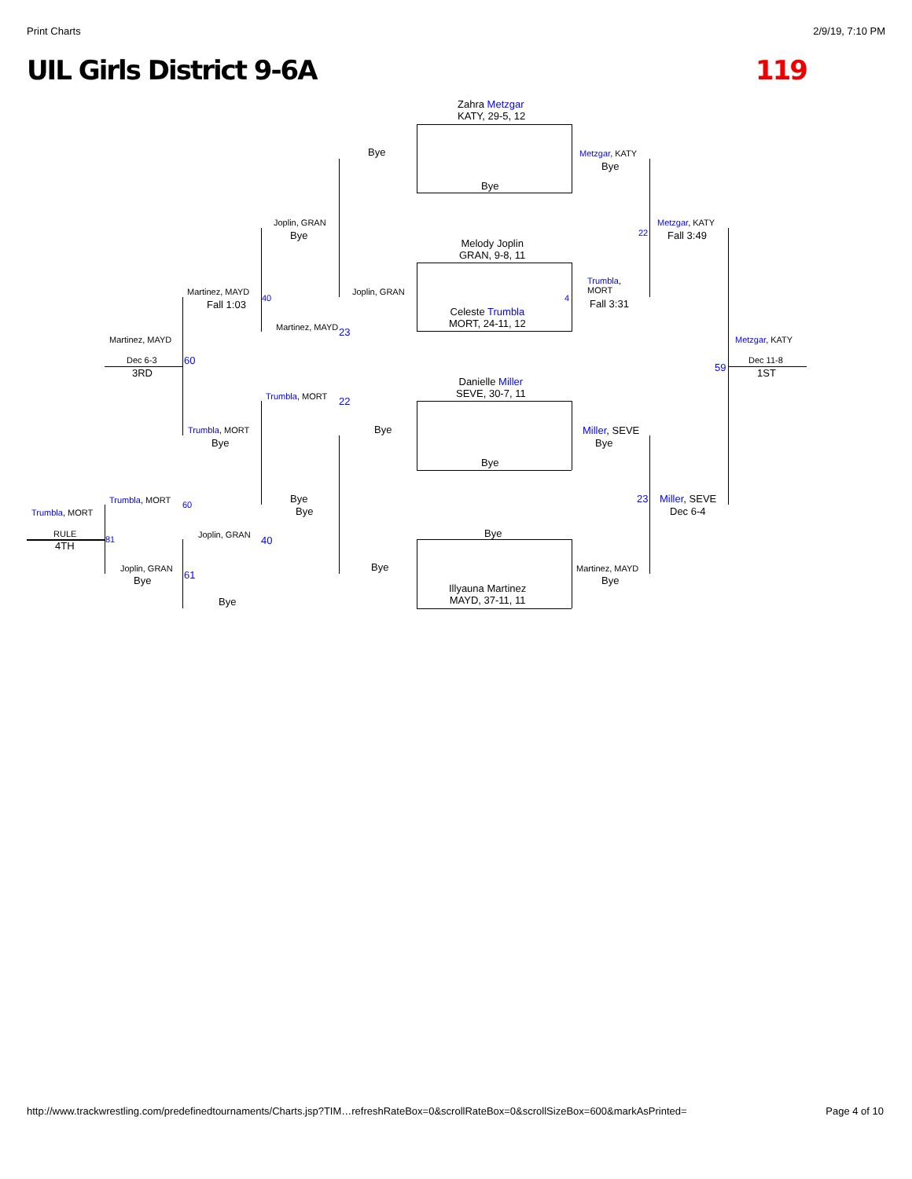Print Charts 2/9/19, 7:10 PM
UIL Girls District 9-6A 119
Zahra Metzgar
KATY, 29-5, 12
Bye
Bye Metzgar, KATY
Bye
Metzgar, KATY
Fall 3:49
22
Melody Joplin
GRAN, 9-8, 11
Joplin, GRAN
Bye
Joplin, GRAN
Trumbla,
MORT
Fall 3:31
4
Celeste Trumbla
MORT, 24-11, 12
Martinez, MAYD
Fall 1:03
40
Martinez, MAYD 23
Martinez, MAYD Metzgar, KATY
Dec 6-3
3RD
60
59
Dec 11-8
1ST
Danielle Miller
SEVE, 30-7, 11
Trumbla, MORT 22
Trumbla, MORT
Bye
Bye Miller, SEVE
Bye
Bye
Trumbla, MORT 60 Bye
Bye
23 Miller, SEVE
Dec 6-4
Trumbla, MORT
Bye
RULE
4TH
81 Joplin, GRAN 40
Bye
Joplin, GRAN
Bye 61
Martinez, MAYD
Bye
Illyauna Martinez
MAYD, 37-11, 11
Bye
http://www.trackwrestling.com/predefinedtournaments/Charts.jsp?TIM…refreshRateBox=0&scrollRateBox=0&scrollSizeBox=600&markAsPrinted= Page 4 of 10